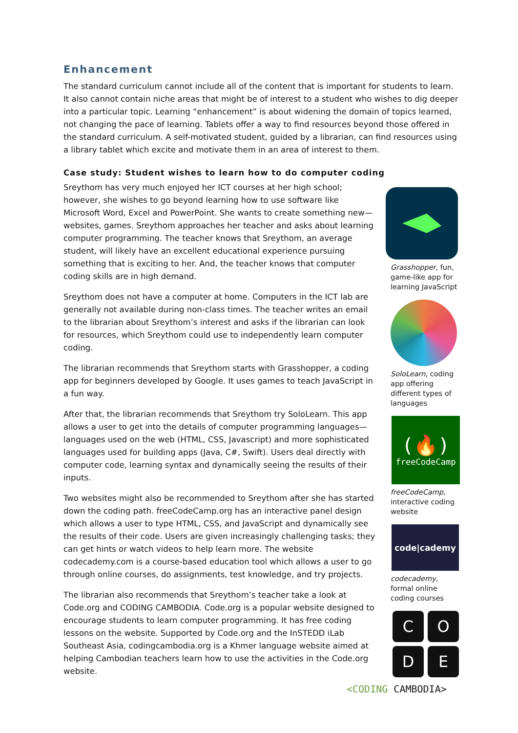Enhancement
The standard curriculum cannot include all of the content that is important for students to learn. It also cannot contain niche areas that might be of interest to a student who wishes to dig deeper into a particular topic. Learning “enhancement” is about widening the domain of topics learned, not changing the pace of learning. Tablets offer a way to find resources beyond those offered in the standard curriculum. A self-motivated student, guided by a librarian, can find resources using a library tablet which excite and motivate them in an area of interest to them.
Case study: Student wishes to learn how to do computer coding
Sreythom has very much enjoyed her ICT courses at her high school; however, she wishes to go beyond learning how to use software like Microsoft Word, Excel and PowerPoint. She wants to create something new—websites, games. Sreythom approaches her teacher and asks about learning computer programming. The teacher knows that Sreythom, an average student, will likely have an excellent educational experience pursuing something that is exciting to her. And, the teacher knows that computer coding skills are in high demand.
Sreythom does not have a computer at home. Computers in the ICT lab are generally not available during non-class times. The teacher writes an email to the librarian about Sreythom’s interest and asks if the librarian can look for resources, which Sreythom could use to independently learn computer coding.
The librarian recommends that Sreythom starts with Grasshopper, a coding app for beginners developed by Google. It uses games to teach JavaScript in a fun way.
After that, the librarian recommends that Sreythom try SoloLearn. This app allows a user to get into the details of computer programming languages—languages used on the web (HTML, CSS, Javascript) and more sophisticated languages used for building apps (Java, C#, Swift). Users deal directly with computer code, learning syntax and dynamically seeing the results of their inputs.
Two websites might also be recommended to Sreythom after she has started down the coding path. freeCodeCamp.org has an interactive panel design which allows a user to type HTML, CSS, and JavaScript and dynamically see the results of their code. Users are given increasingly challenging tasks; they can get hints or watch videos to help learn more. The website codecademy.com is a course-based education tool which allows a user to go through online courses, do assignments, test knowledge, and try projects.
The librarian also recommends that Sreythom’s teacher take a look at Code.org and CODING CAMBODIA. Code.org is a popular website designed to encourage students to learn computer programming. It has free coding lessons on the website. Supported by Code.org and the InSTEDD iLab Southeast Asia, codingcambodia.org is a Khmer language website aimed at helping Cambodian teachers learn how to use the activities in the Code.org website.
Grasshopper, fun, game-like app for learning JavaScript
SoloLearn, coding app offering different types of languages
(🔥)
freeCodeCamp
freeCodeCamp, interactive coding website
code|cademy
codecademy, formal online coding courses
C
O
D
E
<CODING CAMBODIA>